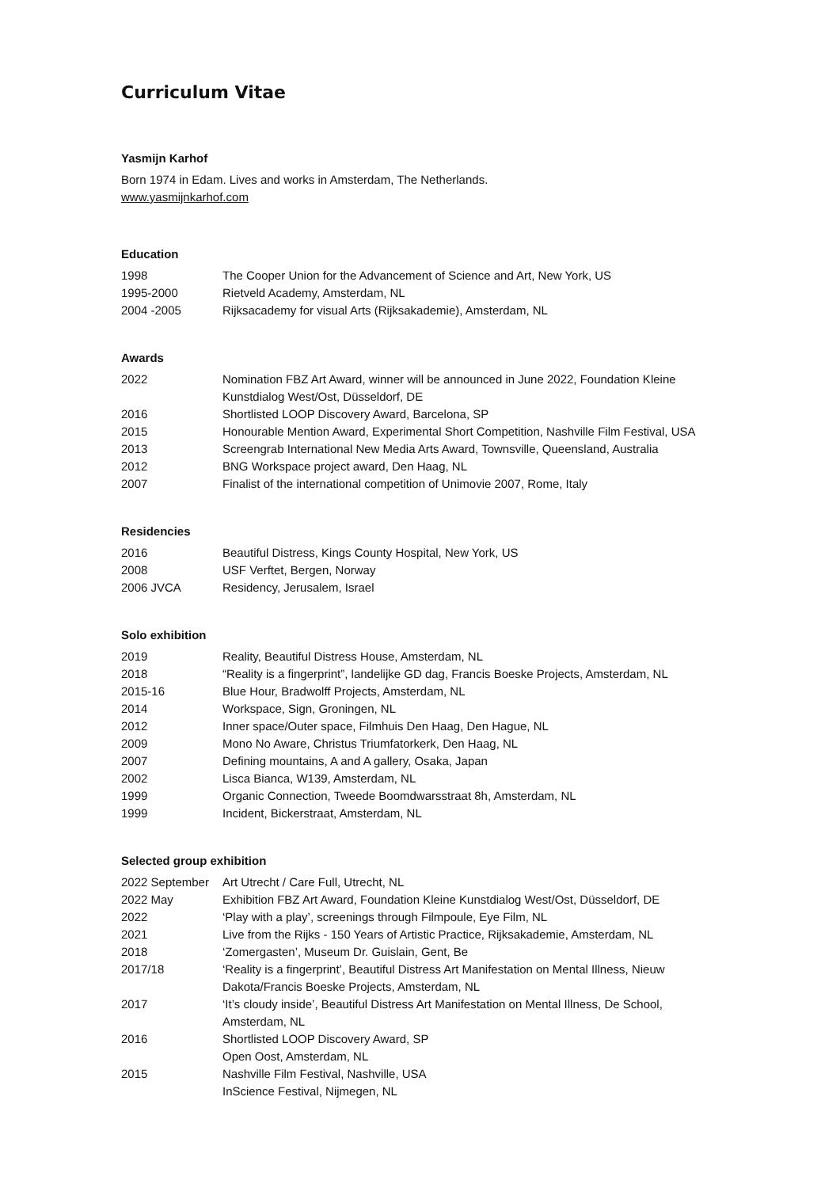Curriculum Vitae
Yasmijn Karhof
Born 1974 in Edam. Lives and works in Amsterdam, The Netherlands.
www.yasmijnkarhof.com
Education
| 1998 | The Cooper Union for the Advancement of Science and Art, New York, US |
| 1995-2000 | Rietveld Academy, Amsterdam, NL |
| 2004 -2005 | Rijksacademy for visual Arts (Rijksakademie), Amsterdam, NL |
Awards
| 2022 | Nomination FBZ Art Award, winner will be announced in June 2022, Foundation Kleine Kunstdialog West/Ost, Düsseldorf, DE |
| 2016 | Shortlisted LOOP Discovery Award, Barcelona, SP |
| 2015 | Honourable Mention Award, Experimental Short Competition, Nashville Film Festival, USA |
| 2013 | Screengrab International New Media Arts Award, Townsville, Queensland, Australia |
| 2012 | BNG Workspace project award, Den Haag, NL |
| 2007 | Finalist of the international competition of Unimovie 2007, Rome, Italy |
Residencies
| 2016 | Beautiful Distress, Kings County Hospital, New York, US |
| 2008 | USF Verftet, Bergen, Norway |
| 2006 JVCA | Residency, Jerusalem, Israel |
Solo exhibition
| 2019 | Reality, Beautiful Distress House, Amsterdam, NL |
| 2018 | “Reality is a fingerprint”, landelijke GD dag, Francis Boeske Projects, Amsterdam, NL |
| 2015-16 | Blue Hour, Bradwolff Projects, Amsterdam, NL |
| 2014 | Workspace, Sign, Groningen, NL |
| 2012 | Inner space/Outer space, Filmhuis Den Haag, Den Hague, NL |
| 2009 | Mono No Aware, Christus Triumfatorkerk, Den Haag, NL |
| 2007 | Defining mountains, A and A gallery, Osaka, Japan |
| 2002 | Lisca Bianca, W139, Amsterdam, NL |
| 1999 | Organic Connection, Tweede Boomdwarsstraat 8h, Amsterdam, NL |
| 1999 | Incident, Bickerstraat, Amsterdam, NL |
Selected group exhibition
| 2022 September | Art Utrecht / Care Full, Utrecht, NL |
| 2022 May | Exhibition FBZ Art Award, Foundation Kleine Kunstdialog West/Ost, Düsseldorf, DE |
| 2022 | ‘Play with a play’, screenings through Filmpoule, Eye Film, NL |
| 2021 | Live from the Rijks - 150 Years of Artistic Practice, Rijksakademie, Amsterdam, NL |
| 2018 | ‘Zomergasten’, Museum Dr. Guislain, Gent, Be |
| 2017/18 | ‘Reality is a fingerprint’, Beautiful Distress Art Manifestation on Mental Illness, Nieuw Dakota/Francis Boeske Projects, Amsterdam, NL |
| 2017 | ‘It’s cloudy inside’, Beautiful Distress Art Manifestation on Mental Illness, De School, Amsterdam, NL |
| 2016 | Shortlisted LOOP Discovery Award, SP Open Oost, Amsterdam, NL |
| 2015 | Nashville Film Festival, Nashville, USA InScience Festival, Nijmegen, NL |